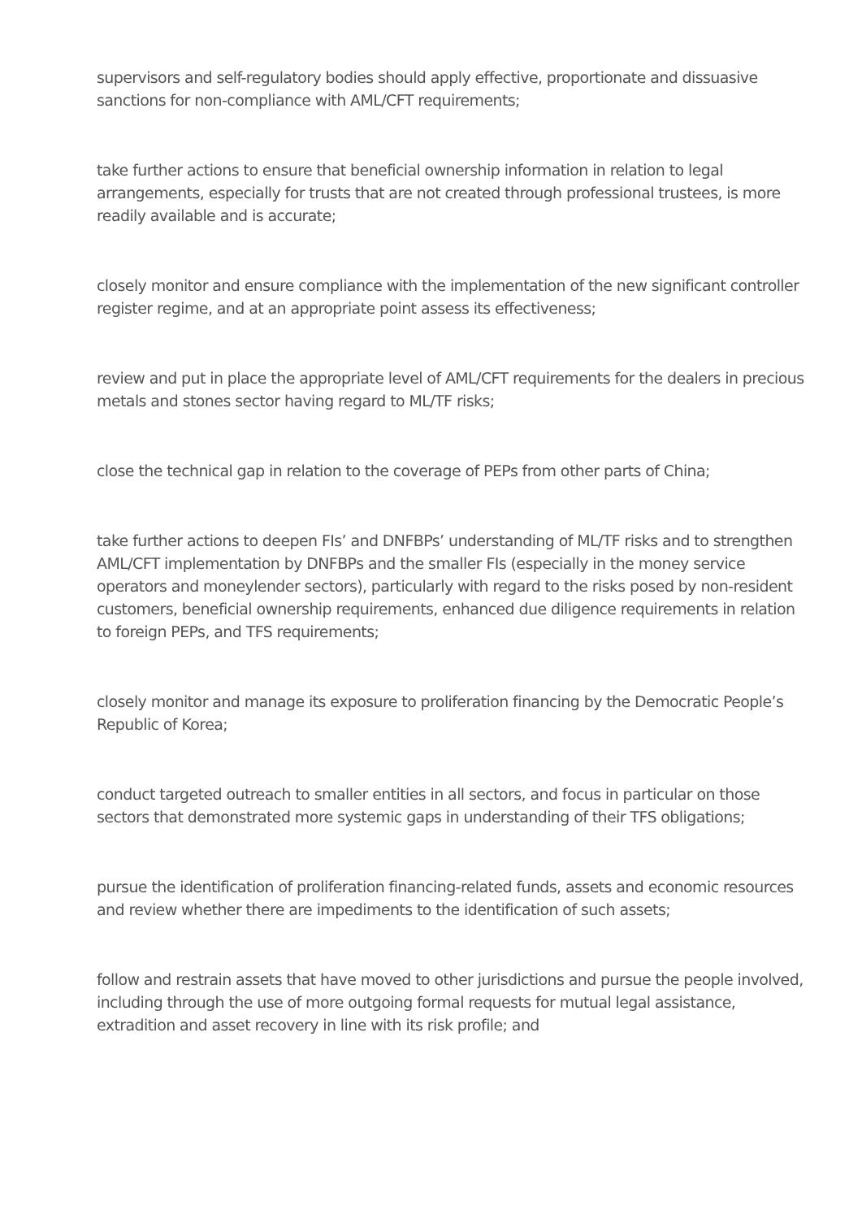supervisors and self-regulatory bodies should apply effective, proportionate and dissuasive sanctions for non-compliance with AML/CFT requirements;
take further actions to ensure that beneficial ownership information in relation to legal arrangements, especially for trusts that are not created through professional trustees, is more readily available and is accurate;
closely monitor and ensure compliance with the implementation of the new significant controller register regime, and at an appropriate point assess its effectiveness;
review and put in place the appropriate level of AML/CFT requirements for the dealers in precious metals and stones sector having regard to ML/TF risks;
close the technical gap in relation to the coverage of PEPs from other parts of China;
take further actions to deepen FIs’ and DNFBPs’ understanding of ML/TF risks and to strengthen AML/CFT implementation by DNFBPs and the smaller FIs (especially in the money service operators and moneylender sectors), particularly with regard to the risks posed by non-resident customers, beneficial ownership requirements, enhanced due diligence requirements in relation to foreign PEPs, and TFS requirements;
closely monitor and manage its exposure to proliferation financing by the Democratic People’s Republic of Korea;
conduct targeted outreach to smaller entities in all sectors, and focus in particular on those sectors that demonstrated more systemic gaps in understanding of their TFS obligations;
pursue the identification of proliferation financing-related funds, assets and economic resources and review whether there are impediments to the identification of such assets;
follow and restrain assets that have moved to other jurisdictions and pursue the people involved, including through the use of more outgoing formal requests for mutual legal assistance, extradition and asset recovery in line with its risk profile; and